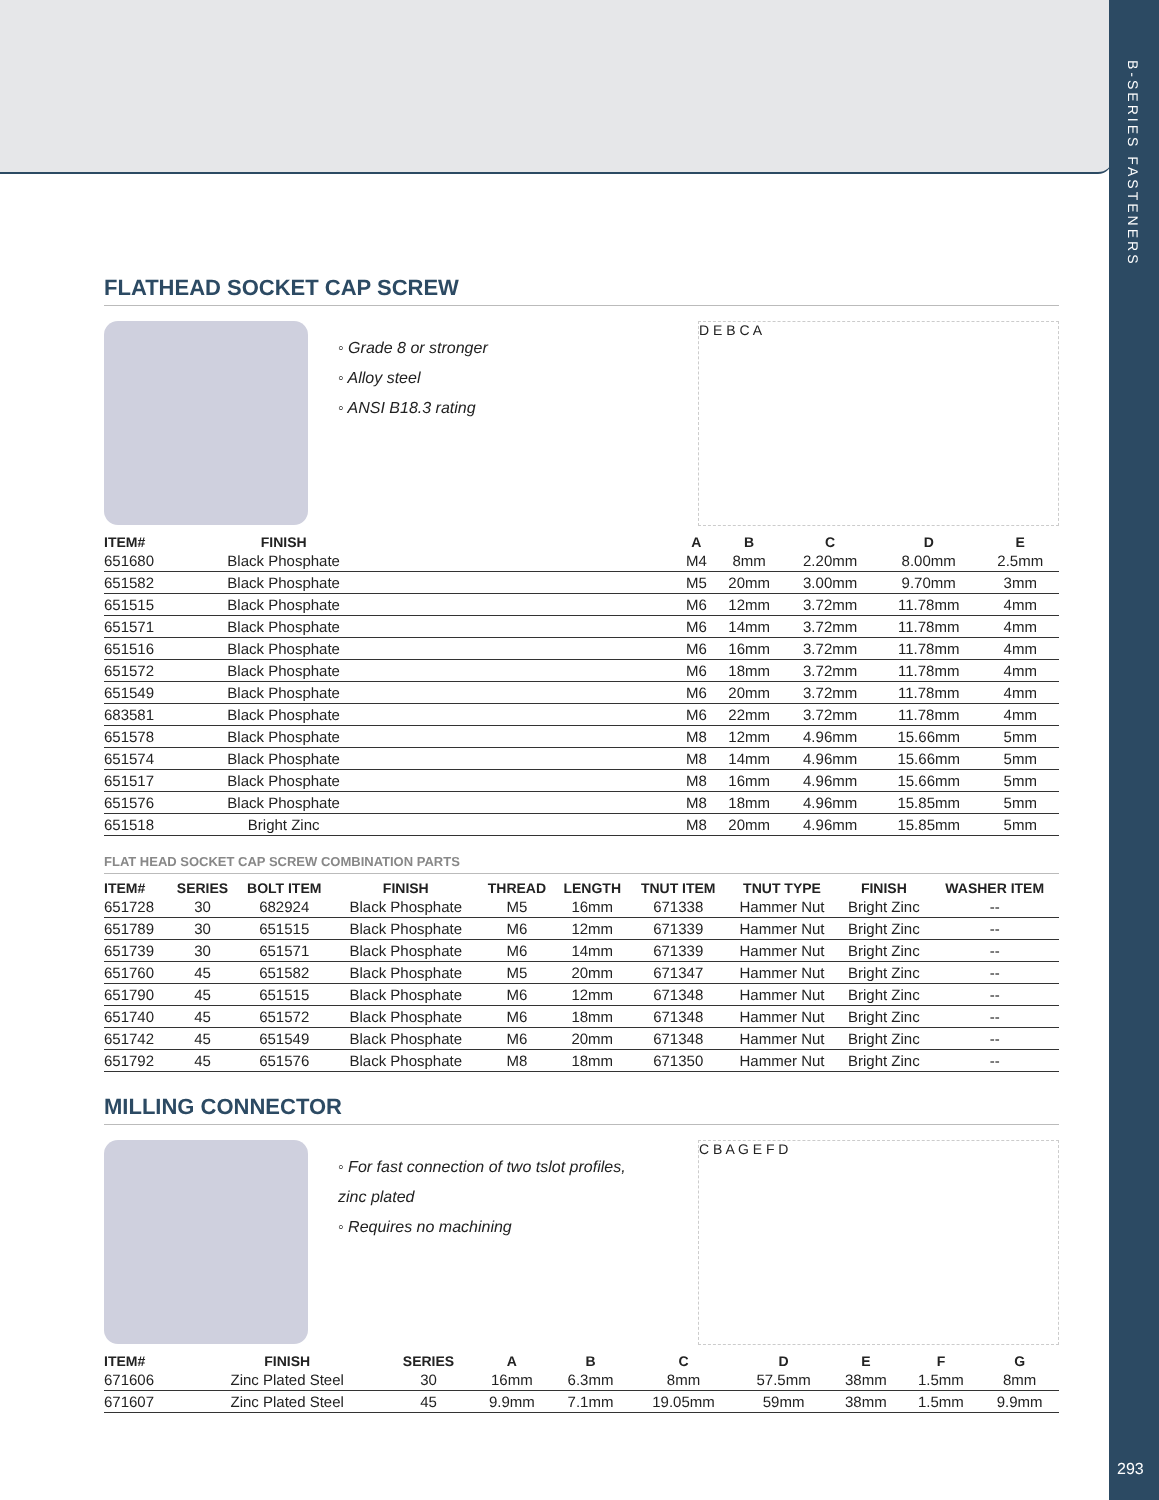B-SERIES FASTENERS
293
FLATHEAD SOCKET CAP SCREW
◦ Grade 8 or stronger
◦ Alloy steel
◦ ANSI B18.3 rating
D E B C A
| ITEM# | FINISH | | A | B | C | D | E |
| --- | --- | --- | --- | --- | --- | --- | --- |
| 651680 | Black Phosphate | | M4 | 8mm | 2.20mm | 8.00mm | 2.5mm |
| 651582 | Black Phosphate | | M5 | 20mm | 3.00mm | 9.70mm | 3mm |
| 651515 | Black Phosphate | | M6 | 12mm | 3.72mm | 11.78mm | 4mm |
| 651571 | Black Phosphate | | M6 | 14mm | 3.72mm | 11.78mm | 4mm |
| 651516 | Black Phosphate | | M6 | 16mm | 3.72mm | 11.78mm | 4mm |
| 651572 | Black Phosphate | | M6 | 18mm | 3.72mm | 11.78mm | 4mm |
| 651549 | Black Phosphate | | M6 | 20mm | 3.72mm | 11.78mm | 4mm |
| 683581 | Black Phosphate | | M6 | 22mm | 3.72mm | 11.78mm | 4mm |
| 651578 | Black Phosphate | | M8 | 12mm | 4.96mm | 15.66mm | 5mm |
| 651574 | Black Phosphate | | M8 | 14mm | 4.96mm | 15.66mm | 5mm |
| 651517 | Black Phosphate | | M8 | 16mm | 4.96mm | 15.66mm | 5mm |
| 651576 | Black Phosphate | | M8 | 18mm | 4.96mm | 15.85mm | 5mm |
| 651518 | Bright Zinc | | M8 | 20mm | 4.96mm | 15.85mm | 5mm |
FLAT HEAD SOCKET CAP SCREW COMBINATION PARTS
| ITEM# | SERIES | BOLT ITEM | FINISH | THREAD | LENGTH | TNUT ITEM | TNUT TYPE | FINISH | WASHER ITEM |
| --- | --- | --- | --- | --- | --- | --- | --- | --- | --- |
| 651728 | 30 | 682924 | Black Phosphate | M5 | 16mm | 671338 | Hammer Nut | Bright Zinc | -- |
| 651789 | 30 | 651515 | Black Phosphate | M6 | 12mm | 671339 | Hammer Nut | Bright Zinc | -- |
| 651739 | 30 | 651571 | Black Phosphate | M6 | 14mm | 671339 | Hammer Nut | Bright Zinc | -- |
| 651760 | 45 | 651582 | Black Phosphate | M5 | 20mm | 671347 | Hammer Nut | Bright Zinc | -- |
| 651790 | 45 | 651515 | Black Phosphate | M6 | 12mm | 671348 | Hammer Nut | Bright Zinc | -- |
| 651740 | 45 | 651572 | Black Phosphate | M6 | 18mm | 671348 | Hammer Nut | Bright Zinc | -- |
| 651742 | 45 | 651549 | Black Phosphate | M6 | 20mm | 671348 | Hammer Nut | Bright Zinc | -- |
| 651792 | 45 | 651576 | Black Phosphate | M8 | 18mm | 671350 | Hammer Nut | Bright Zinc | -- |
MILLING CONNECTOR
◦ For fast connection of two tslot profiles, zinc plated
◦ Requires no machining
C B A G E F D
| ITEM# | FINISH | SERIES | A | B | C | D | E | F | G |
| --- | --- | --- | --- | --- | --- | --- | --- | --- | --- |
| 671606 | Zinc Plated Steel | 30 | 16mm | 6.3mm | 8mm | 57.5mm | 38mm | 1.5mm | 8mm |
| 671607 | Zinc Plated Steel | 45 | 9.9mm | 7.1mm | 19.05mm | 59mm | 38mm | 1.5mm | 9.9mm |